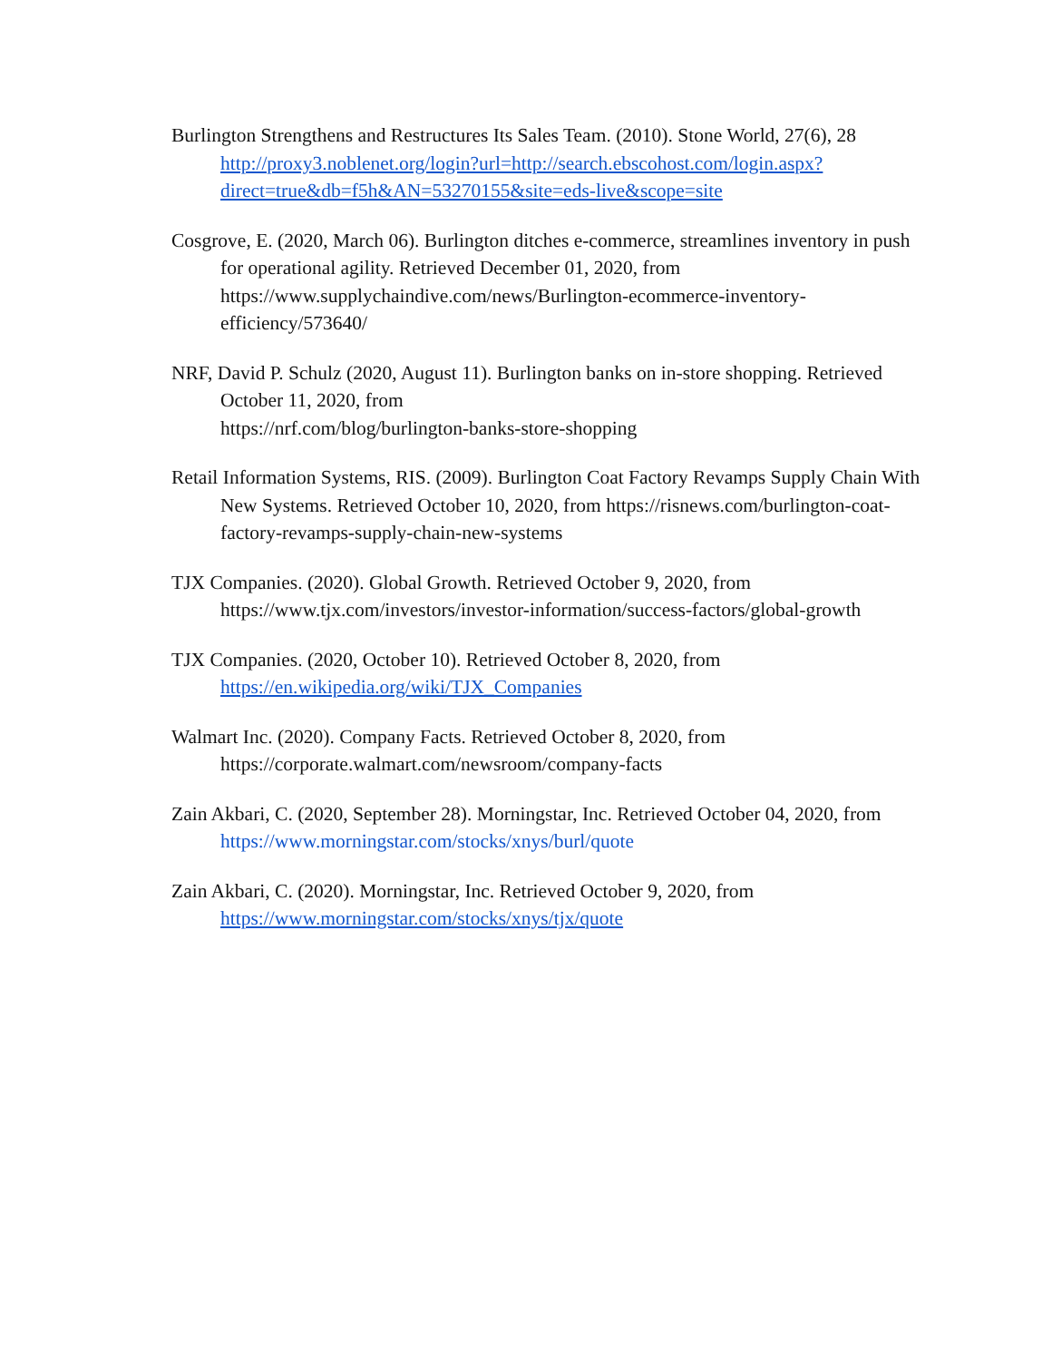Burlington Strengthens and Restructures Its Sales Team. (2010). Stone World, 27(6), 28 http://proxy3.noblenet.org/login?url=http://search.ebscohost.com/login.aspx?direct=true&db=f5h&AN=53270155&site=eds-live&scope=site
Cosgrove, E. (2020, March 06). Burlington ditches e-commerce, streamlines inventory in push for operational agility. Retrieved December 01, 2020, from https://www.supplychaindive.com/news/Burlington-ecommerce-inventory-efficiency/573640/
NRF, David P. Schulz (2020, August 11). Burlington banks on in-store shopping. Retrieved October 11, 2020, from
https://nrf.com/blog/burlington-banks-store-shopping
Retail Information Systems, RIS. (2009). Burlington Coat Factory Revamps Supply Chain With New Systems. Retrieved October 10, 2020, from https://risnews.com/burlington-coat-factory-revamps-supply-chain-new-systems
TJX Companies. (2020). Global Growth. Retrieved October 9, 2020, from https://www.tjx.com/investors/investor-information/success-factors/global-growth
TJX Companies. (2020, October 10). Retrieved October 8, 2020, from
https://en.wikipedia.org/wiki/TJX_Companies
Walmart Inc. (2020). Company Facts. Retrieved October 8, 2020, from
https://corporate.walmart.com/newsroom/company-facts
Zain Akbari, C. (2020, September 28). Morningstar, Inc. Retrieved October 04, 2020, from https://www.morningstar.com/stocks/xnys/burl/quote
Zain Akbari, C. (2020). Morningstar, Inc. Retrieved October 9, 2020, from
https://www.morningstar.com/stocks/xnys/tjx/quote